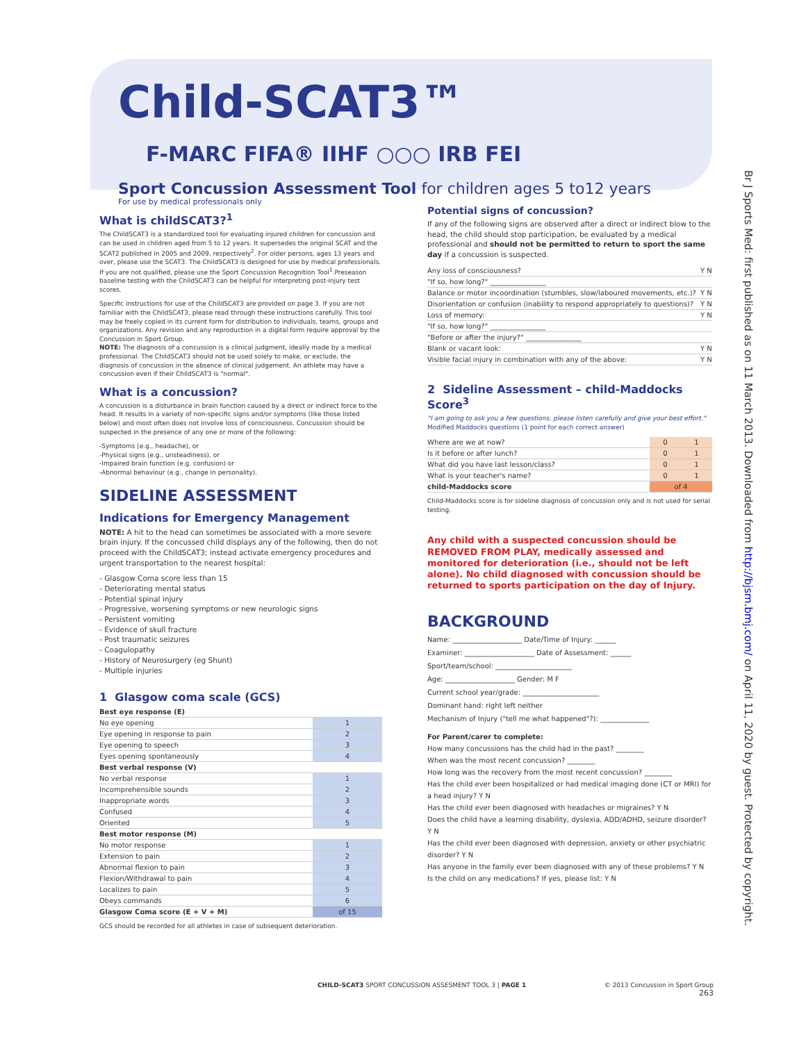Child-SCAT3™
F-MARC FIFA® IIHF ○○○ IRB FEI
Sport Concussion Assessment Tool for children ages 5 to12 years
For use by medical professionals only
What is childSCAT3?<sup>1</sup>
The ChildSCAT3 is a standardized tool for evaluating injured children for concussion and can be used in children aged from 5 to 12 years. It supersedes the original SCAT and the SCAT2 published in 2005 and 2009, respectively<sup>2</sup>. For older persons, ages 13 years and over, please use the SCAT3. The ChildSCAT3 is designed for use by medical professionals. If you are not qualified, please use the Sport Concussion Recognition Tool<sup>1</sup>.Preseason baseline testing with the ChildSCAT3 can be helpful for interpreting post-injury test scores.
Specific instructions for use of the ChildSCAT3 are provided on page 3. If you are not familiar with the ChildSCAT3, please read through these instructions carefully. This tool may be freely copied in its current form for distribution to individuals, teams, groups and organizations. Any revision and any reproduction in a digital form require approval by the Concussion in Sport Group.
NOTE: The diagnosis of a concussion is a clinical judgment, ideally made by a medical professional. The ChildSCAT3 should not be used solely to make, or exclude, the diagnosis of concussion in the absence of clinical judgement. An athlete may have a concussion even if their ChildSCAT3 is "normal".
What is a concussion?
A concussion is a disturbance in brain function caused by a direct or indirect force to the head. It results in a variety of non-specific signs and/or symptoms (like those listed below) and most often does not involve loss of consciousness. Concussion should be suspected in the presence of any one or more of the following:
-Symptoms (e.g., headache), or
-Physical signs (e.g., unsteadiness), or
-Impaired brain function (e.g. confusion) or
-Abnormal behaviour (e.g., change in personality).
SIDELINE ASSESSMENT
Indications for Emergency Management
NOTE: A hit to the head can sometimes be associated with a more severe brain injury. If the concussed child displays any of the following, then do not proceed with the ChildSCAT3; instead activate emergency procedures and urgent transportation to the nearest hospital:
- Glasgow Coma score less than 15
- Deteriorating mental status
- Potential spinal injury
- Progressive, worsening symptoms or new neurologic signs
- Persistent vomiting
- Evidence of skull fracture
- Post traumatic seizures
- Coagulopathy
- History of Neurosurgery (eg Shunt)
- Multiple injuries
1 Glasgow coma scale (GCS)
| Best eye response (E) | |
| No eye opening | 1 |
| Eye opening in response to pain | 2 |
| Eye opening to speech | 3 |
| Eyes opening spontaneously | 4 |
| Best verbal response (V) | |
| No verbal response | 1 |
| Incomprehensible sounds | 2 |
| Inappropriate words | 3 |
| Confused | 4 |
| Oriented | 5 |
| Best motor response (M) | |
| No motor response | 1 |
| Extension to pain | 2 |
| Abnormal flexion to pain | 3 |
| Flexion/Withdrawal to pain | 4 |
| Localizes to pain | 5 |
| Obeys commands | 6 |
| Glasgow Coma score (E + V + M) | of 15 |
GCS should be recorded for all athletes in case of subsequent deterioration.
Potential signs of concussion?
If any of the following signs are observed after a direct or indirect blow to the head, the child should stop participation, be evaluated by a medical professional and should not be permitted to return to sport the same day if a concussion is suspected.
| Any loss of consciousness? | Y N |
| "If so, how long?" ________________ | |
| Balance or motor incoordination (stumbles, slow/laboured movements, etc.)? | Y N |
| Disorientation or confusion (inability to respond appropriately to questions)? | Y N |
| Loss of memory: | Y N |
| "If so, how long?" ________________ | |
| "Before or after the injury?" ________________ | |
| Blank or vacant look: | Y N |
| Visible facial injury in combination with any of the above: | Y N |
2 Sideline Assessment – child-Maddocks Score<sup>3</sup>
"I am going to ask you a few questions, please listen carefully and give your best effort."
Modified Maddocks questions (1 point for each correct answer)
| Where are we at now? | 0 | 1 |
| Is it before or after lunch? | 0 | 1 |
| What did you have last lesson/class? | 0 | 1 |
| What is your teacher's name? | 0 | 1 |
| child-Maddocks score | of 4 | |
Child-Maddocks score is for sideline diagnosis of concussion only and is not used for serial testing.
Any child with a suspected concussion should be REMOVED FROM PLAY, medically assessed and monitored for deterioration (i.e., should not be left alone). No child diagnosed with concussion should be returned to sports participation on the day of Injury.
BACKGROUND
Name: ____________________ Date/Time of Injury: ______
Examiner: ____________________ Date of Assessment: ______
Sport/team/school: ______________________
Age: ____________________ Gender: M F
Current school year/grade: ______________________
Dominant hand: right left neither
Mechanism of Injury ("tell me what happened"?): ______________
For Parent/carer to complete:
How many concussions has the child had in the past? ________
When was the most recent concussion? ________
How long was the recovery from the most recent concussion? ________
Has the child ever been hospitalized or had medical imaging done (CT or MRI) for a head injury? Y N
Has the child ever been diagnosed with headaches or migraines? Y N
Does the child have a learning disability, dyslexia, ADD/ADHD, seizure disorder? Y N
Has the child ever been diagnosed with depression, anxiety or other psychiatric disorder? Y N
Has anyone in the family ever been diagnosed with any of these problems? Y N
Is the child on any medications? If yes, please list: Y N
CHILD-SCAT3 SPORT CONCUSSION ASSESMENT TOOL 3 | PAGE 1 © 2013 Concussion in Sport Group
263
Br J Sports Med: first published as on 11 March 2013. Downloaded from http://bjsm.bmj.com/ on April 11, 2020 by guest. Protected by copyright.